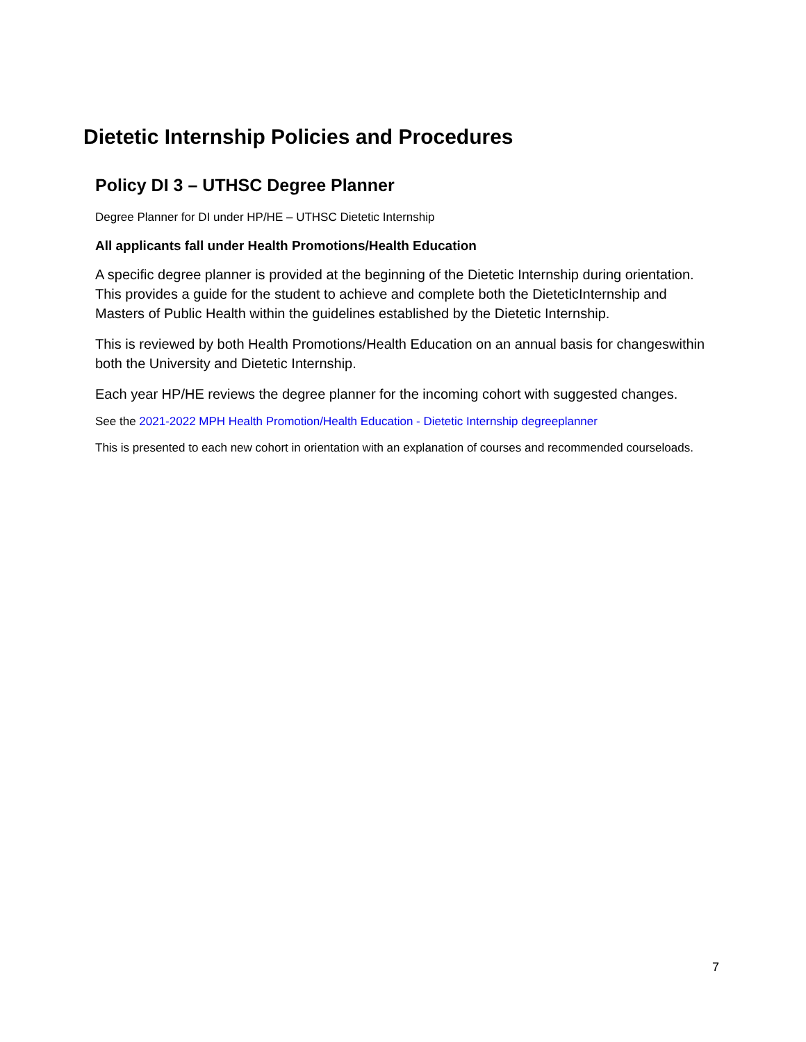Dietetic Internship Policies and Procedures
Policy DI 3 – UTHSC Degree Planner
Degree Planner for DI under HP/HE – UTHSC Dietetic Internship
All applicants fall under Health Promotions/Health Education
A specific degree planner is provided at the beginning of the Dietetic Internship during orientation. This provides a guide for the student to achieve and complete both the DieteticInternship and Masters of Public Health within the guidelines established by the Dietetic Internship.
This is reviewed by both Health Promotions/Health Education on an annual basis for changeswithin both the University and Dietetic Internship.
Each year HP/HE reviews the degree planner for the incoming cohort with suggested changes.
See the 2021-2022 MPH Health Promotion/Health Education - Dietetic Internship degreeplanner
This is presented to each new cohort in orientation with an explanation of courses and recommended courseloads.
7